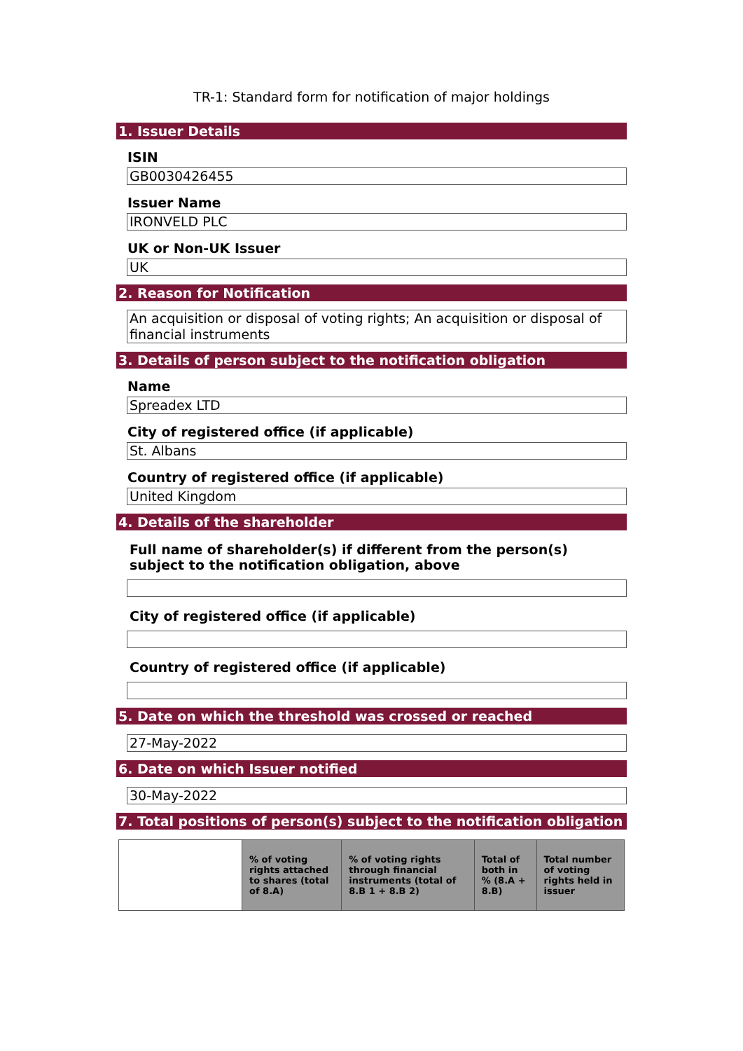TR-1: Standard form for notification of major holdings
1. Issuer Details
ISIN
GB0030426455
Issuer Name
IRONVELD PLC
UK or Non-UK Issuer
UK
2. Reason for Notification
An acquisition or disposal of voting rights; An acquisition or disposal of financial instruments
3. Details of person subject to the notification obligation
Name
Spreadex LTD
City of registered office (if applicable)
St. Albans
Country of registered office (if applicable)
United Kingdom
4. Details of the shareholder
Full name of shareholder(s) if different from the person(s) subject to the notification obligation, above
City of registered office (if applicable)
Country of registered office (if applicable)
5. Date on which the threshold was crossed or reached
27-May-2022
6. Date on which Issuer notified
30-May-2022
7. Total positions of person(s) subject to the notification obligation
| | % of voting rights attached to shares (total of 8.A) | % of voting rights through financial instruments (total of 8.B 1 + 8.B 2) | Total of both in % (8.A + 8.B) | Total number of voting rights held in issuer |